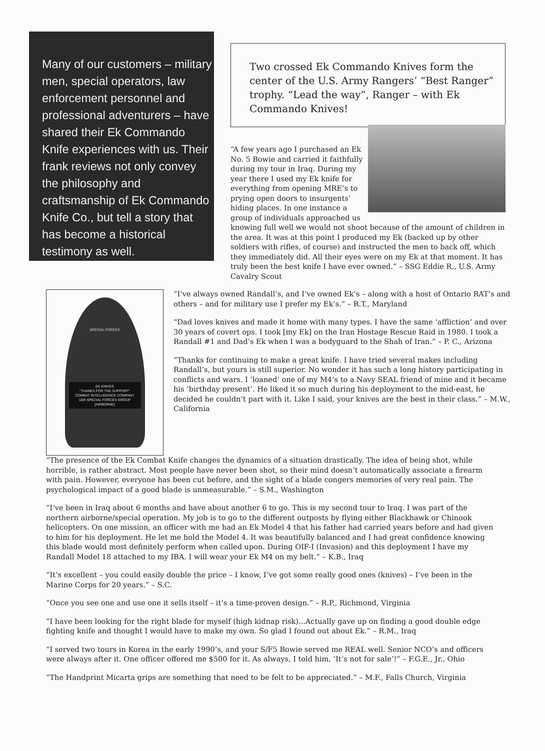Many of our customers – military men, special operators, law enforcement personnel and professional adventurers – have shared their Ek Commando Knife experiences with us. Their frank reviews not only convey the philosophy and craftsmanship of Ek Commando Knife Co., but tell a story that has become a historical testimony as well.
Two crossed Ek Commando Knives form the center of the U.S. Army Rangers’ “Best Ranger” trophy. “Lead the way”, Ranger – with Ek Commando Knives!
“A few years ago I purchased an Ek No. 5 Bowie and carried it faithfully during my tour in Iraq. During my year there I used my Ek knife for everything from opening MRE’s to prying open doors to insurgents’ hiding places. In one instance a group of individuals approached us knowing full well we would not shoot because of the amount of children in the area. It was at this point I produced my Ek (backed up by other soldiers with rifles, of course) and instructed the men to back off, which they immediately did. All their eyes were on my Ek at that moment. It has truly been the best knife I have ever owned.” – SSG Eddie R., U.S. Army Cavalry Scout
SPECIAL FORCES
EK KNIVES
"THANKS FOR THE SUPPORT"
COMBAT INTELLIGENCE COMPANY
10th SPECIAL FORCES GROUP
(AIRBORNE)
“I’ve always owned Randall’s, and I’ve owned Ek’s – along with a host of Ontario RAT’s and others – and for military use I prefer my Ek’s.” – R.T., Maryland
“Dad loves knives and made it home with many types. I have the same ‘affliction’ and over 30 years of covert ops. I took [my Ek] on the Iran Hostage Rescue Raid in 1980. I took a Randall #1 and Dad’s Ek when I was a bodyguard to the Shah of Iran.” – P. C., Arizona
“Thanks for continuing to make a great knife. I have tried several makes including Randall’s, but yours is still superior. No wonder it has such a long history participating in conflicts and wars. I ‘loaned’ one of my M4’s to a Navy SEAL friend of mine and it became his ‘birthday present’. He liked it so much during his deployment to the mid-east, he decided he couldn’t part with it. Like I said, your knives are the best in their class.” – M.W., California
“The presence of the Ek Combat Knife changes the dynamics of a situation drastically. The idea of being shot, while horrible, is rather abstract. Most people have never been shot, so their mind doesn’t automatically associate a firearm with pain. However, everyone has been cut before, and the sight of a blade congers memories of very real pain. The psychological impact of a good blade is unmeasurable.” – S.M., Washington
“I’ve been in Iraq about 6 months and have about another 6 to go. This is my second tour to Iraq. I was part of the northern airborne/special operation. My job is to go to the different outposts by flying either Blackhawk or Chinook helicopters. On one mission, an officer with me had an Ek Model 4 that his father had carried years before and had given to him for his deployment. He let me hold the Model 4. It was beautifully balanced and I had great confidence knowing this blade would most definitely perform when called upon. During OIF-I (Invasion) and this deployment I have my Randall Model 18 attached to my IBA. I will wear your Ek M4 on my belt.” – K.B., Iraq
“It’s excellent – you could easily double the price – I know, I’ve got some really good ones (knives) – I’ve been in the Marine Corps for 20 years.” – S.C.
“Once you see one and use one it sells itself – it’s a time-proven design.” – R.P., Richmond, Virginia
“I have been looking for the right blade for myself (high kidnap risk)...Actually gave up on finding a good double edge fighting knife and thought I would have to make my own. So glad I found out about Ek.” – R.M., Iraq
“I served two tours in Korea in the early 1990’s, and your S/F5 Bowie served me REAL well. Senior NCO’s and officers were always after it. One officer offered me $500 for it. As always, I told him, ‘It’s not for sale’!” – F.G.E., Jr., Ohio
“The Handprint Micarta grips are something that need to be felt to be appreciated.” – M.F., Falls Church, Virginia